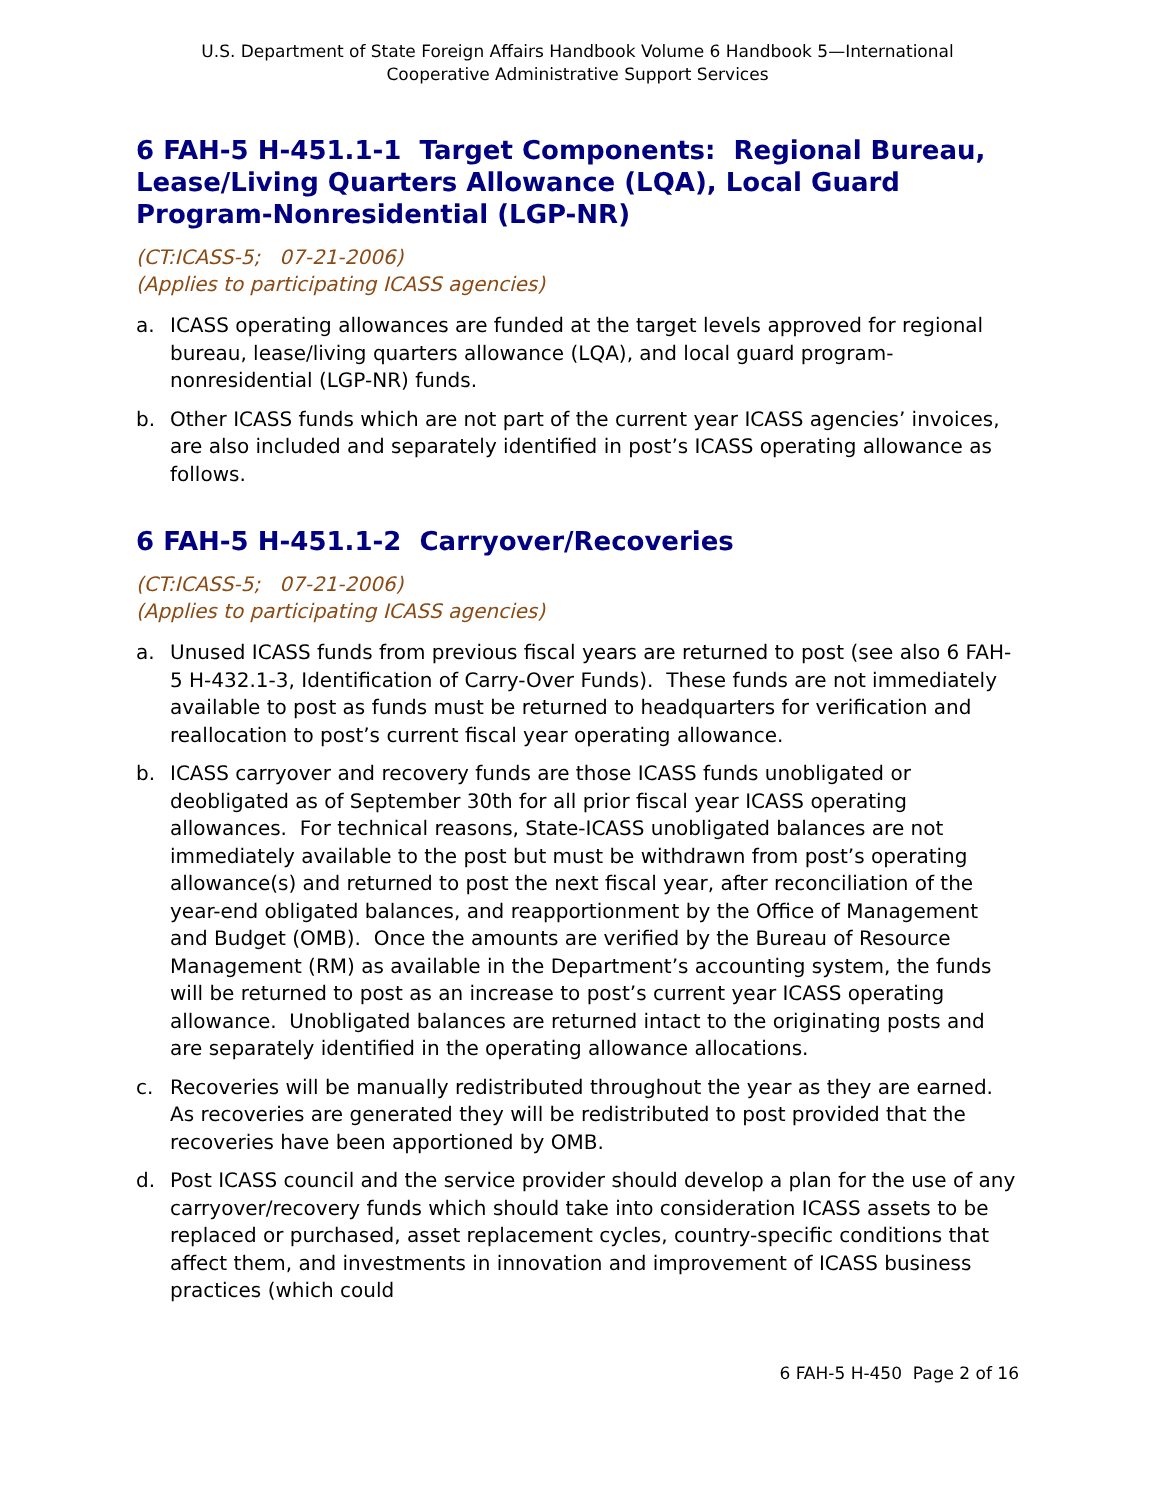U.S. Department of State Foreign Affairs Handbook Volume 6 Handbook 5—International
Cooperative Administrative Support Services
6 FAH-5 H-451.1-1 Target Components: Regional Bureau, Lease/Living Quarters Allowance (LQA), Local Guard Program-Nonresidential (LGP-NR)
(CT:ICASS-5; 07-21-2006)
(Applies to participating ICASS agencies)
a. ICASS operating allowances are funded at the target levels approved for regional bureau, lease/living quarters allowance (LQA), and local guard program-nonresidential (LGP-NR) funds.
b. Other ICASS funds which are not part of the current year ICASS agencies’ invoices, are also included and separately identified in post’s ICASS operating allowance as follows.
6 FAH-5 H-451.1-2 Carryover/Recoveries
(CT:ICASS-5; 07-21-2006)
(Applies to participating ICASS agencies)
a. Unused ICASS funds from previous fiscal years are returned to post (see also 6 FAH-5 H-432.1-3, Identification of Carry-Over Funds). These funds are not immediately available to post as funds must be returned to headquarters for verification and reallocation to post’s current fiscal year operating allowance.
b. ICASS carryover and recovery funds are those ICASS funds unobligated or deobligated as of September 30th for all prior fiscal year ICASS operating allowances. For technical reasons, State-ICASS unobligated balances are not immediately available to the post but must be withdrawn from post’s operating allowance(s) and returned to post the next fiscal year, after reconciliation of the year-end obligated balances, and reapportionment by the Office of Management and Budget (OMB). Once the amounts are verified by the Bureau of Resource Management (RM) as available in the Department’s accounting system, the funds will be returned to post as an increase to post’s current year ICASS operating allowance. Unobligated balances are returned intact to the originating posts and are separately identified in the operating allowance allocations.
c. Recoveries will be manually redistributed throughout the year as they are earned. As recoveries are generated they will be redistributed to post provided that the recoveries have been apportioned by OMB.
d. Post ICASS council and the service provider should develop a plan for the use of any carryover/recovery funds which should take into consideration ICASS assets to be replaced or purchased, asset replacement cycles, country-specific conditions that affect them, and investments in innovation and improvement of ICASS business practices (which could
6 FAH-5 H-450 Page 2 of 16